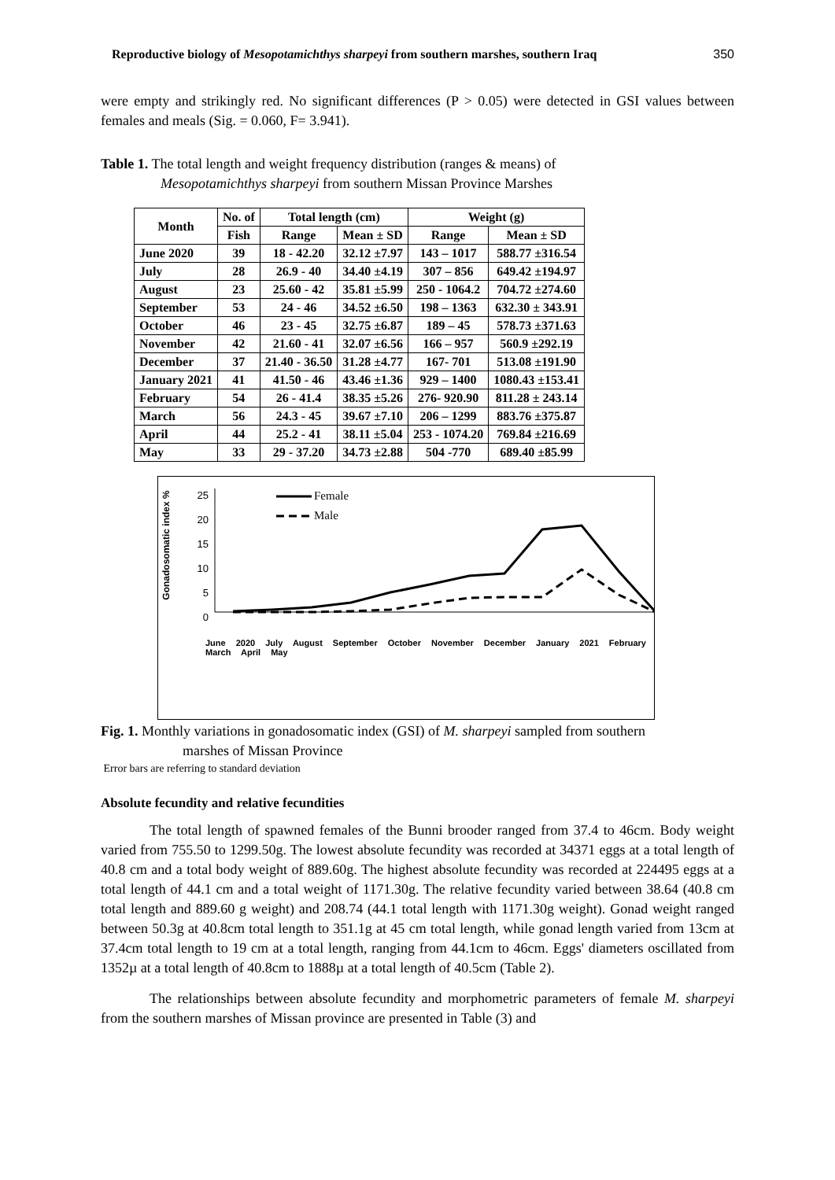Reproductive biology of Mesopotamichthys sharpeyi from southern marshes, southern Iraq 350
were empty and strikingly red. No significant differences (P > 0.05) were detected in GSI values between females and meals (Sig. = 0.060, F= 3.941).
Table 1. The total length and weight frequency distribution (ranges & means) of
Mesopotamichthys sharpeyi from southern Missan Province Marshes
| Month | No. of | Total length (cm) | | Weight (g) | |
| --- | --- | --- | --- | --- | --- |
| | Fish | Range | Mean ± SD | Range | Mean ± SD |
| June 2020 | 39 | 18 - 42.20 | 32.12 ±7.97 | 143 – 1017 | 588.77 ±316.54 |
| July | 28 | 26.9 - 40 | 34.40 ±4.19 | 307 – 856 | 649.42 ±194.97 |
| August | 23 | 25.60 - 42 | 35.81 ±5.99 | 250 - 1064.2 | 704.72 ±274.60 |
| September | 53 | 24 - 46 | 34.52 ±6.50 | 198 – 1363 | 632.30 ± 343.91 |
| October | 46 | 23 - 45 | 32.75 ±6.87 | 189 – 45 | 578.73 ±371.63 |
| November | 42 | 21.60 - 41 | 32.07 ±6.56 | 166 – 957 | 560.9 ±292.19 |
| December | 37 | 21.40 - 36.50 | 31.28 ±4.77 | 167- 701 | 513.08 ±191.90 |
| January 2021 | 41 | 41.50 - 46 | 43.46 ±1.36 | 929 – 1400 | 1080.43 ±153.41 |
| February | 54 | 26 - 41.4 | 38.35 ±5.26 | 276- 920.90 | 811.28 ± 243.14 |
| March | 56 | 24.3 - 45 | 39.67 ±7.10 | 206 – 1299 | 883.76 ±375.87 |
| April | 44 | 25.2 - 41 | 38.11 ±5.04 | 253 - 1074.20 | 769.84 ±216.69 |
| May | 33 | 29 - 37.20 | 34.73 ±2.88 | 504 -770 | 689.40 ±85.99 |
Female
Male
25
20
15
10
5
0
Gonadosomatic index %
June 2020 July August September October November December January 2021 February March April May
Fig. 1. Monthly variations in gonadosomatic index (GSI) of M. sharpeyi sampled from southern
marshes of Missan Province
Error bars are referring to standard deviation
Absolute fecundity and relative fecundities
The total length of spawned females of the Bunni brooder ranged from 37.4 to 46cm. Body weight varied from 755.50 to 1299.50g. The lowest absolute fecundity was recorded at 34371 eggs at a total length of 40.8 cm and a total body weight of 889.60g. The highest absolute fecundity was recorded at 224495 eggs at a total length of 44.1 cm and a total weight of 1171.30g. The relative fecundity varied between 38.64 (40.8 cm total length and 889.60 g weight) and 208.74 (44.1 total length with 1171.30g weight). Gonad weight ranged between 50.3g at 40.8cm total length to 351.1g at 45 cm total length, while gonad length varied from 13cm at 37.4cm total length to 19 cm at a total length, ranging from 44.1cm to 46cm. Eggs' diameters oscillated from 1352µ at a total length of 40.8cm to 1888µ at a total length of 40.5cm (Table 2).
The relationships between absolute fecundity and morphometric parameters of female M. sharpeyi from the southern marshes of Missan province are presented in Table (3) and